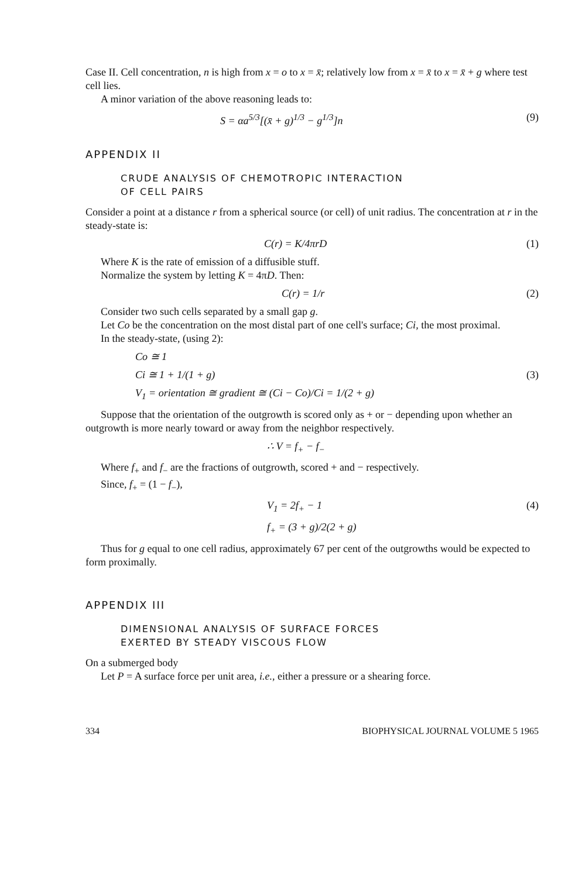Case II. Cell concentration, n is high from x = o to x = x̄; relatively low from x = x̄ to x = x̄ + g where test cell lies.
A minor variation of the above reasoning leads to:
S = αa<sup>5/3</sup>[(x̄ + g)<sup>1/3</sup> − g<sup>1/3</sup>]n (9)
APPENDIX II
CRUDE ANALYSIS OF CHEMOTROPIC INTERACTION
OF CELL PAIRS
Consider a point at a distance r from a spherical source (or cell) of unit radius. The concentration at r in the steady-state is:
C(r) = K/4πrD (1)
Where K is the rate of emission of a diffusible stuff.
Normalize the system by letting K = 4πD. Then:
C(r) = 1/r (2)
Consider two such cells separated by a small gap g.
Let Co be the concentration on the most distal part of one cell's surface; Ci, the most proximal.
In the steady-state, (using 2):
Co ≅ 1
Ci ≅ 1 + 1/(1 + g) (3)
V<sub>1</sub> = orientation ≅ gradient ≅ (Ci − Co)/Ci = 1/(2 + g)
Suppose that the orientation of the outgrowth is scored only as + or − depending upon whether an outgrowth is more nearly toward or away from the neighbor respectively.
∴ V = f<sub>+</sub> − f<sub>−</sub>
Where f<sub>+</sub> and f<sub>−</sub> are the fractions of outgrowth, scored + and − respectively.
Since, f<sub>+</sub> = (1 − f<sub>−</sub>),
V<sub>1</sub> = 2f<sub>+</sub> − 1 (4)
f<sub>+</sub> = (3 + g)/2(2 + g)
Thus for g equal to one cell radius, approximately 67 per cent of the outgrowths would be expected to form proximally.
APPENDIX III
DIMENSIONAL ANALYSIS OF SURFACE FORCES
EXERTED BY STEADY VISCOUS FLOW
On a submerged body
Let P = A surface force per unit area, i.e., either a pressure or a shearing force.
334 BIOPHYSICAL JOURNAL VOLUME 5 1965